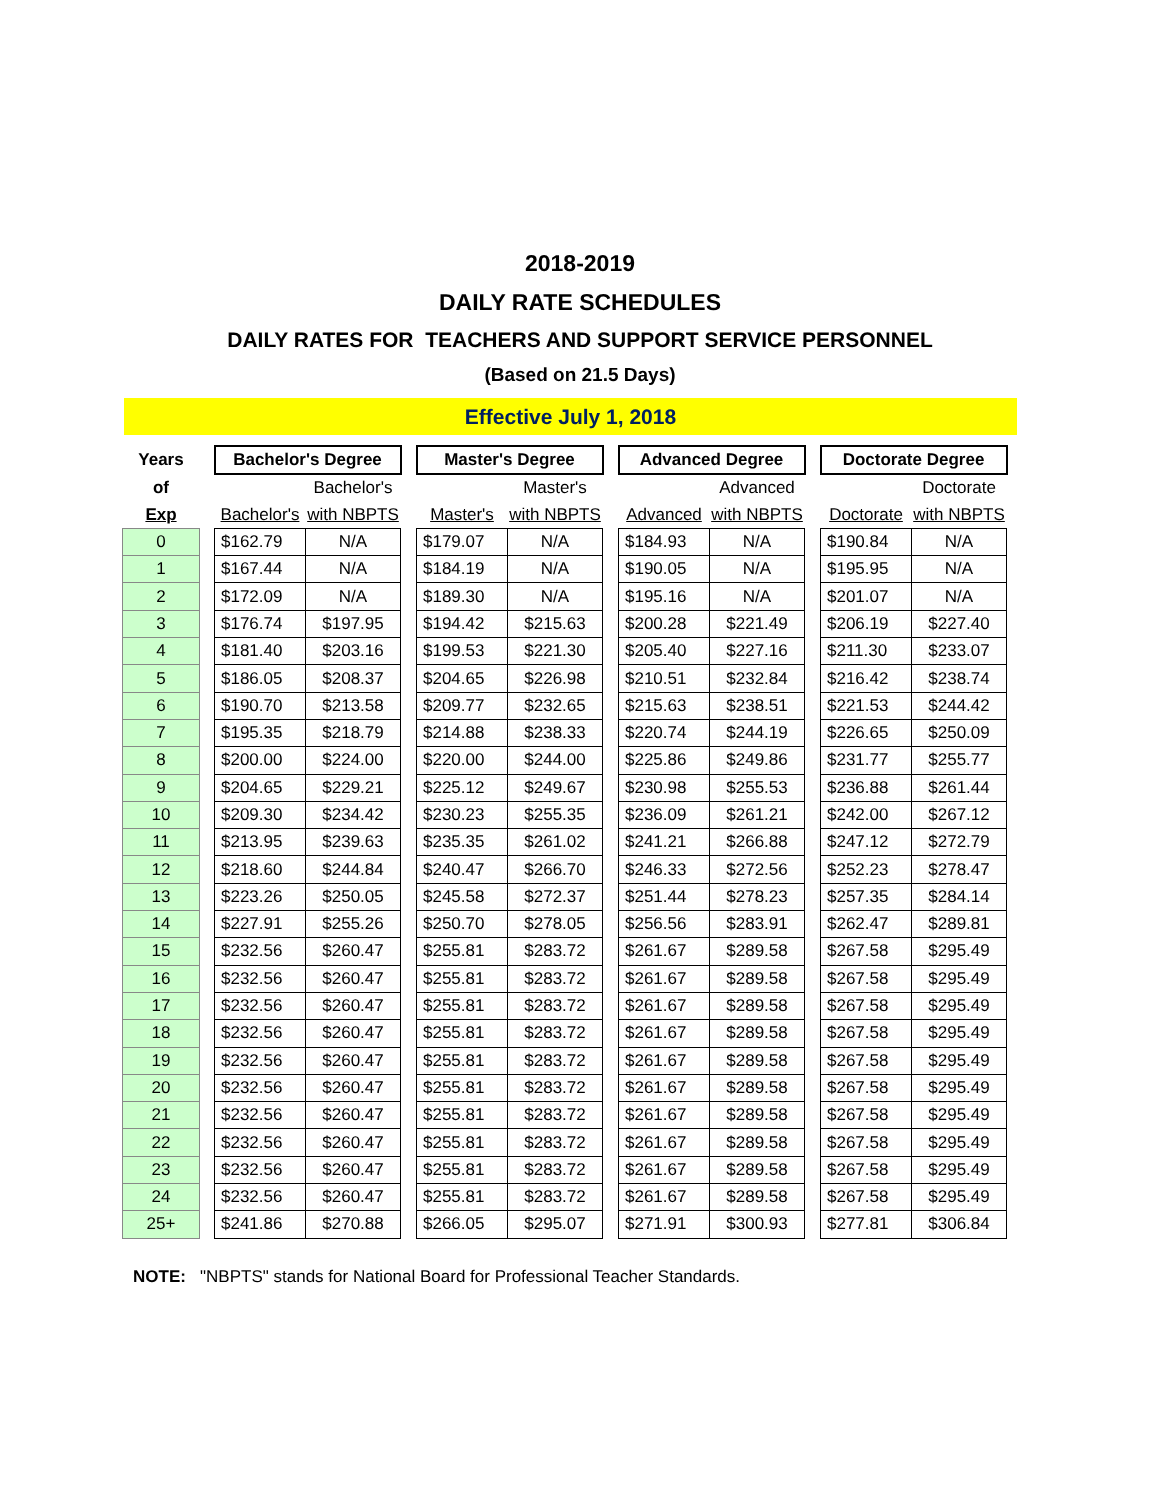2018-2019
DAILY RATE SCHEDULES
DAILY RATES FOR TEACHERS AND SUPPORT SERVICE PERSONNEL
(Based on 21.5 Days)
Effective July 1, 2018
| Years | | Bachelor's Degree | | | Master's Degree | | | Advanced Degree | | | Doctorate Degree | |
| of | | | Bachelor's | | | Master's | | | Advanced | | | Doctorate |
| Exp | | Bachelor's | with NBPTS | | Master's | with NBPTS | | Advanced | with NBPTS | | Doctorate | with NBPTS |
| 0 | | $162.79 | N/A | | $179.07 | N/A | | $184.93 | N/A | | $190.84 | N/A |
| 1 | | $167.44 | N/A | | $184.19 | N/A | | $190.05 | N/A | | $195.95 | N/A |
| 2 | | $172.09 | N/A | | $189.30 | N/A | | $195.16 | N/A | | $201.07 | N/A |
| 3 | | $176.74 | $197.95 | | $194.42 | $215.63 | | $200.28 | $221.49 | | $206.19 | $227.40 |
| 4 | | $181.40 | $203.16 | | $199.53 | $221.30 | | $205.40 | $227.16 | | $211.30 | $233.07 |
| 5 | | $186.05 | $208.37 | | $204.65 | $226.98 | | $210.51 | $232.84 | | $216.42 | $238.74 |
| 6 | | $190.70 | $213.58 | | $209.77 | $232.65 | | $215.63 | $238.51 | | $221.53 | $244.42 |
| 7 | | $195.35 | $218.79 | | $214.88 | $238.33 | | $220.74 | $244.19 | | $226.65 | $250.09 |
| 8 | | $200.00 | $224.00 | | $220.00 | $244.00 | | $225.86 | $249.86 | | $231.77 | $255.77 |
| 9 | | $204.65 | $229.21 | | $225.12 | $249.67 | | $230.98 | $255.53 | | $236.88 | $261.44 |
| 10 | | $209.30 | $234.42 | | $230.23 | $255.35 | | $236.09 | $261.21 | | $242.00 | $267.12 |
| 11 | | $213.95 | $239.63 | | $235.35 | $261.02 | | $241.21 | $266.88 | | $247.12 | $272.79 |
| 12 | | $218.60 | $244.84 | | $240.47 | $266.70 | | $246.33 | $272.56 | | $252.23 | $278.47 |
| 13 | | $223.26 | $250.05 | | $245.58 | $272.37 | | $251.44 | $278.23 | | $257.35 | $284.14 |
| 14 | | $227.91 | $255.26 | | $250.70 | $278.05 | | $256.56 | $283.91 | | $262.47 | $289.81 |
| 15 | | $232.56 | $260.47 | | $255.81 | $283.72 | | $261.67 | $289.58 | | $267.58 | $295.49 |
| 16 | | $232.56 | $260.47 | | $255.81 | $283.72 | | $261.67 | $289.58 | | $267.58 | $295.49 |
| 17 | | $232.56 | $260.47 | | $255.81 | $283.72 | | $261.67 | $289.58 | | $267.58 | $295.49 |
| 18 | | $232.56 | $260.47 | | $255.81 | $283.72 | | $261.67 | $289.58 | | $267.58 | $295.49 |
| 19 | | $232.56 | $260.47 | | $255.81 | $283.72 | | $261.67 | $289.58 | | $267.58 | $295.49 |
| 20 | | $232.56 | $260.47 | | $255.81 | $283.72 | | $261.67 | $289.58 | | $267.58 | $295.49 |
| 21 | | $232.56 | $260.47 | | $255.81 | $283.72 | | $261.67 | $289.58 | | $267.58 | $295.49 |
| 22 | | $232.56 | $260.47 | | $255.81 | $283.72 | | $261.67 | $289.58 | | $267.58 | $295.49 |
| 23 | | $232.56 | $260.47 | | $255.81 | $283.72 | | $261.67 | $289.58 | | $267.58 | $295.49 |
| 24 | | $232.56 | $260.47 | | $255.81 | $283.72 | | $261.67 | $289.58 | | $267.58 | $295.49 |
| 25+ | | $241.86 | $270.88 | | $266.05 | $295.07 | | $271.91 | $300.93 | | $277.81 | $306.84 |
NOTE: "NBPTS" stands for National Board for Professional Teacher Standards.